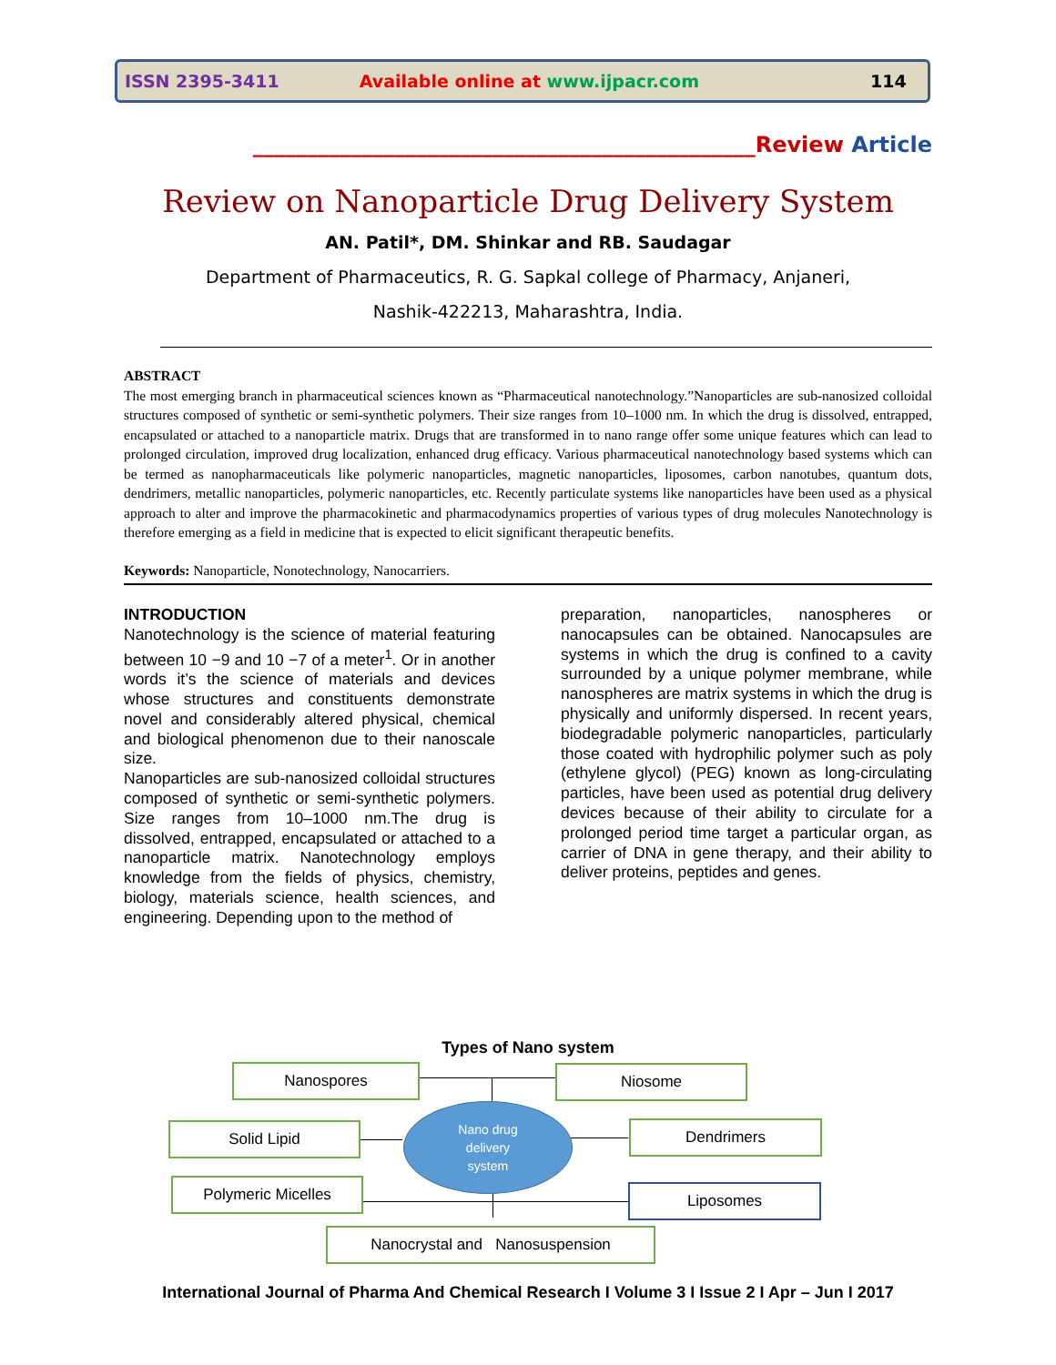ISSN 2395-3411 Available online at www.ijpacr.com 114
______________________________________________Review Article
Review on Nanoparticle Drug Delivery System
AN. Patil*, DM. Shinkar and RB. Saudagar
Department of Pharmaceutics, R. G. Sapkal college of Pharmacy, Anjaneri,
Nashik-422213, Maharashtra, India.
ABSTRACT
The most emerging branch in pharmaceutical sciences known as “Pharmaceutical nanotechnology.”Nanoparticles are sub-nanosized colloidal structures composed of synthetic or semi-synthetic polymers. Their size ranges from 10–1000 nm. In which the drug is dissolved, entrapped, encapsulated or attached to a nanoparticle matrix. Drugs that are transformed in to nano range offer some unique features which can lead to prolonged circulation, improved drug localization, enhanced drug efficacy. Various pharmaceutical nanotechnology based systems which can be termed as nanopharmaceuticals like polymeric nanoparticles, magnetic nanoparticles, liposomes, carbon nanotubes, quantum dots, dendrimers, metallic nanoparticles, polymeric nanoparticles, etc. Recently particulate systems like nanoparticles have been used as a physical approach to alter and improve the pharmacokinetic and pharmacodynamics properties of various types of drug molecules Nanotechnology is therefore emerging as a field in medicine that is expected to elicit significant therapeutic benefits.
Keywords: Nanoparticle, Nonotechnology, Nanocarriers.
INTRODUCTION
Nanotechnology is the science of material featuring between 10 −9 and 10 −7 of a meter<sup>1</sup>. Or in another words it’s the science of materials and devices whose structures and constituents demonstrate novel and considerably altered physical, chemical and biological phenomenon due to their nanoscale size.
Nanoparticles are sub-nanosized colloidal structures composed of synthetic or semi-synthetic polymers. Size ranges from 10–1000 nm.The drug is dissolved, entrapped, encapsulated or attached to a nanoparticle matrix. Nanotechnology employs knowledge from the fields of physics, chemistry, biology, materials science, health sciences, and engineering. Depending upon to the method of
preparation, nanoparticles, nanospheres or nanocapsules can be obtained. Nanocapsules are systems in which the drug is confined to a cavity surrounded by a unique polymer membrane, while nanospheres are matrix systems in which the drug is physically and uniformly dispersed. In recent years, biodegradable polymeric nanoparticles, particularly those coated with hydrophilic polymer such as poly (ethylene glycol) (PEG) known as long-circulating particles, have been used as potential drug delivery devices because of their ability to circulate for a prolonged period time target a particular organ, as carrier of DNA in gene therapy, and their ability to deliver proteins, peptides and genes.
Types of Nano system
Nano drug
delivery
system
Nanospores Niosome
Solid Lipid Dendrimers
Polymeric Micelles Liposomes
Nanocrystal and Nanosuspension
International Journal of Pharma And Chemical Research I Volume 3 I Issue 2 I Apr – Jun I 2017